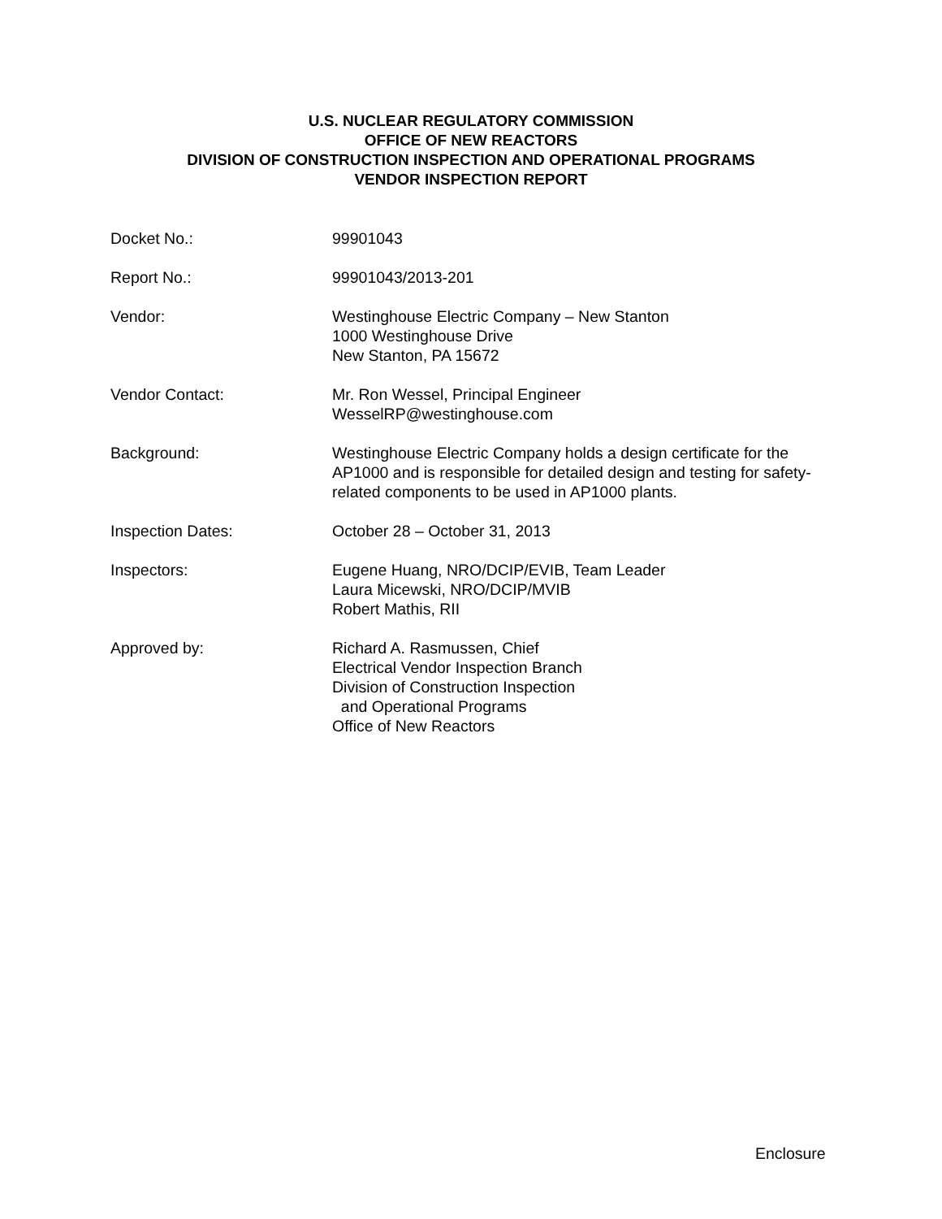U.S. NUCLEAR REGULATORY COMMISSION
OFFICE OF NEW REACTORS
DIVISION OF CONSTRUCTION INSPECTION AND OPERATIONAL PROGRAMS
VENDOR INSPECTION REPORT
Docket No.: 99901043
Report No.: 99901043/2013-201
Vendor: Westinghouse Electric Company – New Stanton
1000 Westinghouse Drive
New Stanton, PA 15672
Vendor Contact: Mr. Ron Wessel, Principal Engineer
WesselRP@westinghouse.com
Background: Westinghouse Electric Company holds a design certificate for the AP1000 and is responsible for detailed design and testing for safety-related components to be used in AP1000 plants.
Inspection Dates: October 28 – October 31, 2013
Inspectors: Eugene Huang, NRO/DCIP/EVIB, Team Leader
Laura Micewski, NRO/DCIP/MVIB
Robert Mathis, RII
Approved by: Richard A. Rasmussen, Chief
Electrical Vendor Inspection Branch
Division of Construction Inspection
and Operational Programs
Office of New Reactors
Enclosure